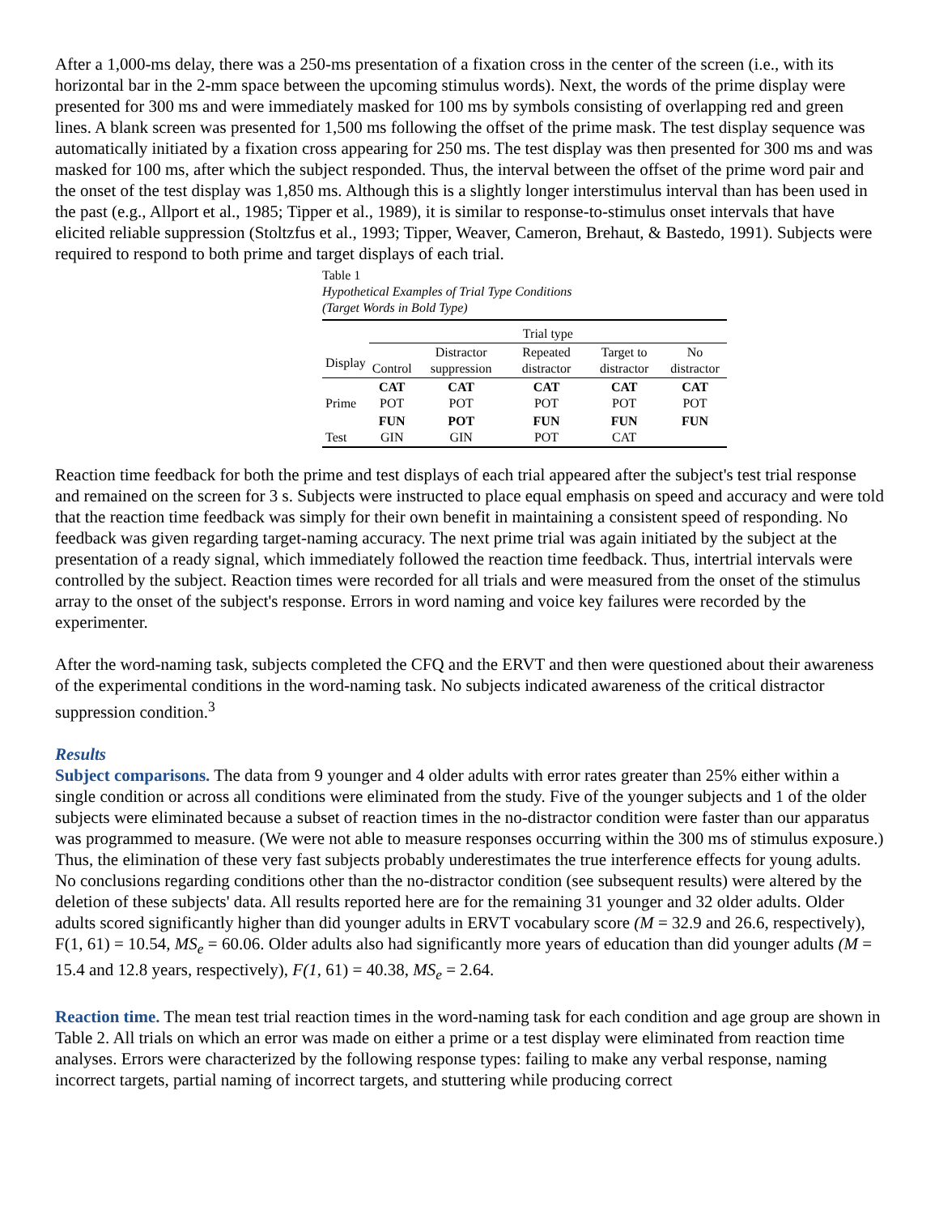After a 1,000-ms delay, there was a 250-ms presentation of a fixation cross in the center of the screen (i.e., with its horizontal bar in the 2-mm space between the upcoming stimulus words). Next, the words of the prime display were presented for 300 ms and were immediately masked for 100 ms by symbols consisting of overlapping red and green lines. A blank screen was presented for 1,500 ms following the offset of the prime mask. The test display sequence was automatically initiated by a fixation cross appearing for 250 ms. The test display was then presented for 300 ms and was masked for 100 ms, after which the subject responded. Thus, the interval between the offset of the prime word pair and the onset of the test display was 1,850 ms. Although this is a slightly longer interstimulus interval than has been used in the past (e.g., Allport et al., 1985; Tipper et al., 1989), it is similar to response-to-stimulus onset intervals that have elicited reliable suppression (Stoltzfus et al., 1993; Tipper, Weaver, Cameron, Brehaut, & Bastedo, 1991). Subjects were required to respond to both prime and target displays of each trial.
Table 1
Hypothetical Examples of Trial Type Conditions
(Target Words in Bold Type)
| | Trial type | | | | |
| --- | --- | --- | --- | --- | --- |
| Display | Control | Distractor suppression | Repeated distractor | Target to distractor | No distractor |
| Prime | CAT POT | CAT POT | CAT POT | CAT POT | CAT POT |
| Test | FUN GIN | POT GIN | FUN POT | FUN CAT | FUN |
Reaction time feedback for both the prime and test displays of each trial appeared after the subject's test trial response and remained on the screen for 3 s. Subjects were instructed to place equal emphasis on speed and accuracy and were told that the reaction time feedback was simply for their own benefit in maintaining a consistent speed of responding. No feedback was given regarding target-naming accuracy. The next prime trial was again initiated by the subject at the presentation of a ready signal, which immediately followed the reaction time feedback. Thus, intertrial intervals were controlled by the subject. Reaction times were recorded for all trials and were measured from the onset of the stimulus array to the onset of the subject's response. Errors in word naming and voice key failures were recorded by the experimenter.
After the word-naming task, subjects completed the CFQ and the ERVT and then were questioned about their awareness of the experimental conditions in the word-naming task. No subjects indicated awareness of the critical distractor suppression condition.<sup>3</sup>
Results
Subject comparisons. The data from 9 younger and 4 older adults with error rates greater than 25% either within a single condition or across all conditions were eliminated from the study. Five of the younger subjects and 1 of the older subjects were eliminated because a subset of reaction times in the no-distractor condition were faster than our apparatus was programmed to measure. (We were not able to measure responses occurring within the 300 ms of stimulus exposure.) Thus, the elimination of these very fast subjects probably underestimates the true interference effects for young adults. No conclusions regarding conditions other than the no-distractor condition (see subsequent results) were altered by the deletion of these subjects' data. All results reported here are for the remaining 31 younger and 32 older adults. Older adults scored significantly higher than did younger adults in ERVT vocabulary score (M = 32.9 and 26.6, respectively), F(1, 61) = 10.54, MS<sub>e</sub> = 60.06. Older adults also had significantly more years of education than did younger adults (M = 15.4 and 12.8 years, respectively), F(1, 61) = 40.38, MS<sub>e</sub> = 2.64.
Reaction time. The mean test trial reaction times in the word-naming task for each condition and age group are shown in Table 2. All trials on which an error was made on either a prime or a test display were eliminated from reaction time analyses. Errors were characterized by the following response types: failing to make any verbal response, naming incorrect targets, partial naming of incorrect targets, and stuttering while producing correct